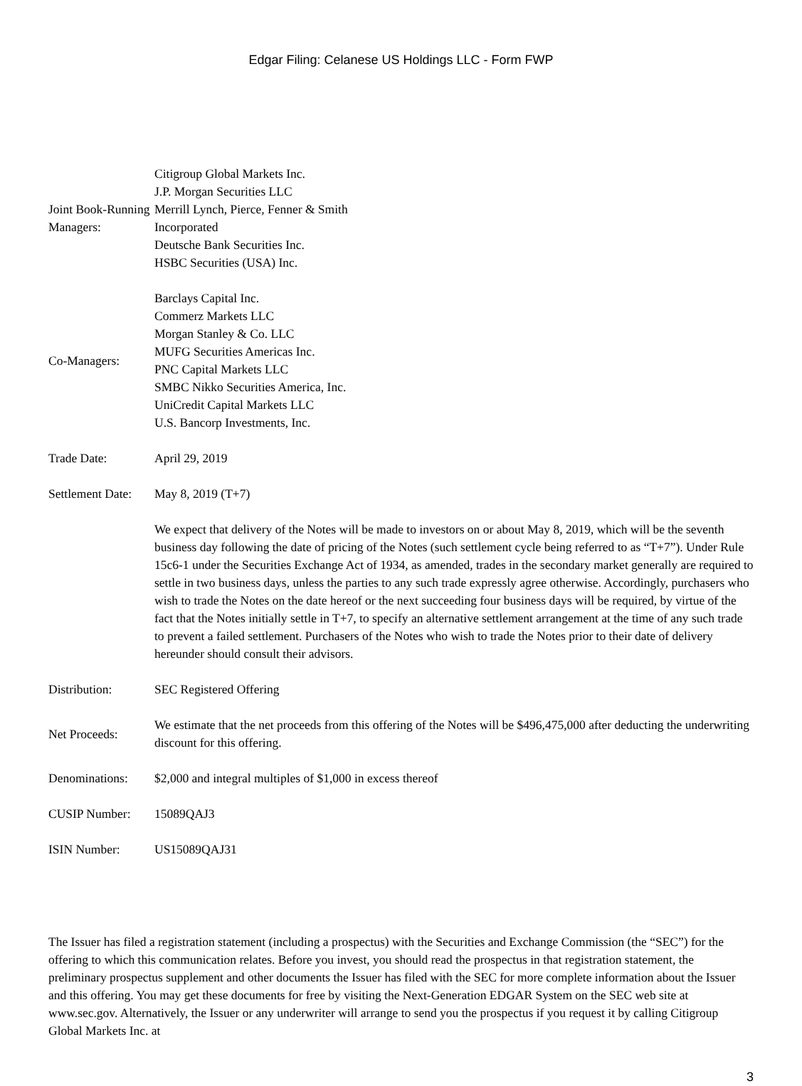Edgar Filing: Celanese US Holdings LLC - Form FWP
| Joint Book-Running Managers: | Citigroup Global Markets Inc. J.P. Morgan Securities LLC Merrill Lynch, Pierce, Fenner & Smith Incorporated Deutsche Bank Securities Inc. HSBC Securities (USA) Inc. |
| Co-Managers: | Barclays Capital Inc. Commerz Markets LLC Morgan Stanley & Co. LLC MUFG Securities Americas Inc. PNC Capital Markets LLC SMBC Nikko Securities America, Inc. UniCredit Capital Markets LLC U.S. Bancorp Investments, Inc. |
| Trade Date: | April 29, 2019 |
| Settlement Date: | May 8, 2019 (T+7) |
| | We expect that delivery of the Notes will be made to investors on or about May 8, 2019, which will be the seventh business day following the date of pricing of the Notes (such settlement cycle being referred to as “T+7”). Under Rule 15c6-1 under the Securities Exchange Act of 1934, as amended, trades in the secondary market generally are required to settle in two business days, unless the parties to any such trade expressly agree otherwise. Accordingly, purchasers who wish to trade the Notes on the date hereof or the next succeeding four business days will be required, by virtue of the fact that the Notes initially settle in T+7, to specify an alternative settlement arrangement at the time of any such trade to prevent a failed settlement. Purchasers of the Notes who wish to trade the Notes prior to their date of delivery hereunder should consult their advisors. |
| Distribution: | SEC Registered Offering |
| Net Proceeds: | We estimate that the net proceeds from this offering of the Notes will be $496,475,000 after deducting the underwriting discount for this offering. |
| Denominations: | $2,000 and integral multiples of $1,000 in excess thereof |
| CUSIP Number: | 15089QAJ3 |
| ISIN Number: | US15089QAJ31 |
The Issuer has filed a registration statement (including a prospectus) with the Securities and Exchange Commission (the “SEC”) for the offering to which this communication relates. Before you invest, you should read the prospectus in that registration statement, the preliminary prospectus supplement and other documents the Issuer has filed with the SEC for more complete information about the Issuer and this offering. You may get these documents for free by visiting the Next-Generation EDGAR System on the SEC web site at www.sec.gov. Alternatively, the Issuer or any underwriter will arrange to send you the prospectus if you request it by calling Citigroup Global Markets Inc. at
3